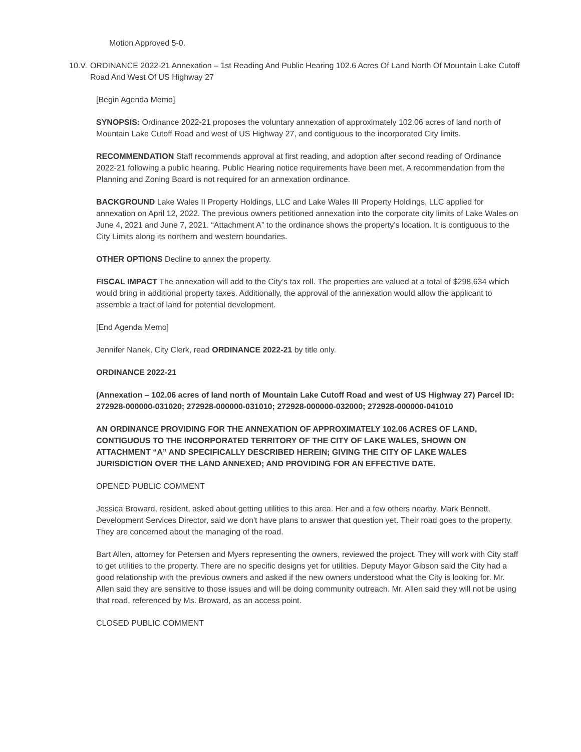Motion Approved 5-0.
10.V. ORDINANCE 2022-21 Annexation – 1st Reading And Public Hearing 102.6 Acres Of Land North Of Mountain Lake Cutoff Road And West Of US Highway 27
[Begin Agenda Memo]
SYNOPSIS: Ordinance 2022-21 proposes the voluntary annexation of approximately 102.06 acres of land north of Mountain Lake Cutoff Road and west of US Highway 27, and contiguous to the incorporated City limits.
RECOMMENDATION Staff recommends approval at first reading, and adoption after second reading of Ordinance 2022-21 following a public hearing. Public Hearing notice requirements have been met. A recommendation from the Planning and Zoning Board is not required for an annexation ordinance.
BACKGROUND Lake Wales II Property Holdings, LLC and Lake Wales III Property Holdings, LLC applied for annexation on April 12, 2022. The previous owners petitioned annexation into the corporate city limits of Lake Wales on June 4, 2021 and June 7, 2021. “Attachment A” to the ordinance shows the property’s location. It is contiguous to the City Limits along its northern and western boundaries.
OTHER OPTIONS Decline to annex the property.
FISCAL IMPACT The annexation will add to the City’s tax roll. The properties are valued at a total of $298,634 which would bring in additional property taxes. Additionally, the approval of the annexation would allow the applicant to assemble a tract of land for potential development.
[End Agenda Memo]
Jennifer Nanek, City Clerk, read ORDINANCE 2022-21 by title only.
ORDINANCE 2022-21
(Annexation – 102.06 acres of land north of Mountain Lake Cutoff Road and west of US Highway 27) Parcel ID: 272928-000000-031020; 272928-000000-031010; 272928-000000-032000; 272928-000000-041010
AN ORDINANCE PROVIDING FOR THE ANNEXATION OF APPROXIMATELY 102.06 ACRES OF LAND, CONTIGUOUS TO THE INCORPORATED TERRITORY OF THE CITY OF LAKE WALES, SHOWN ON ATTACHMENT “A” AND SPECIFICALLY DESCRIBED HEREIN; GIVING THE CITY OF LAKE WALES JURISDICTION OVER THE LAND ANNEXED; AND PROVIDING FOR AN EFFECTIVE DATE.
OPENED PUBLIC COMMENT
Jessica Broward, resident, asked about getting utilities to this area. Her and a few others nearby. Mark Bennett, Development Services Director, said we don't have plans to answer that question yet. Their road goes to the property. They are concerned about the managing of the road.
Bart Allen, attorney for Petersen and Myers representing the owners, reviewed the project. They will work with City staff to get utilities to the property. There are no specific designs yet for utilities. Deputy Mayor Gibson said the City had a good relationship with the previous owners and asked if the new owners understood what the City is looking for. Mr. Allen said they are sensitive to those issues and will be doing community outreach. Mr. Allen said they will not be using that road, referenced by Ms. Broward, as an access point.
CLOSED PUBLIC COMMENT